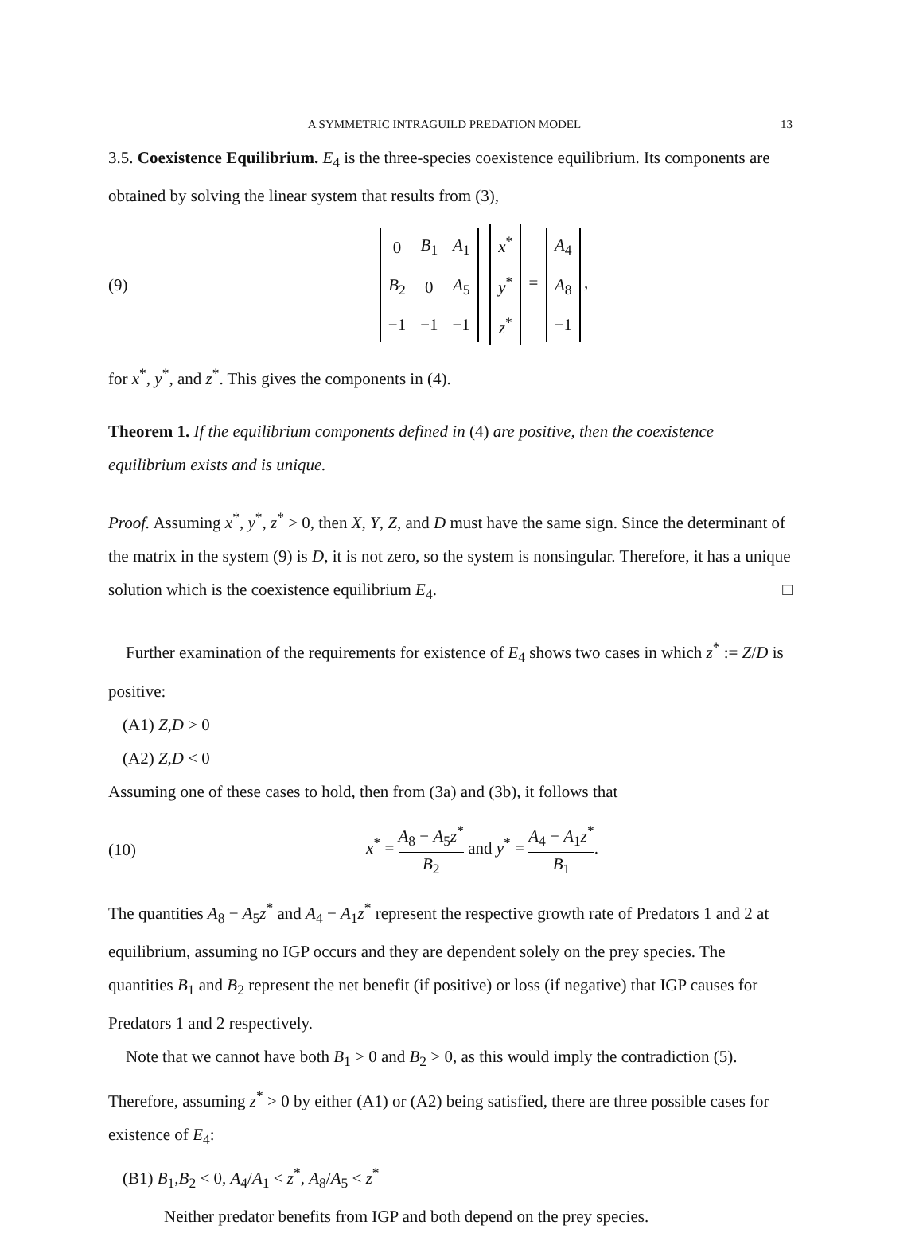A SYMMETRIC INTRAGUILD PREDATION MODEL 13
3.5. Coexistence Equilibrium. E<sub>4</sub> is the three-species coexistence equilibrium. Its components are obtained by solving the linear system that results from (3),
(9)
| 0 | B<sub>1</sub> | A<sub>1</sub> |
| B<sub>2</sub> | 0 | A<sub>5</sub> |
| −1 | −1 | −1 |
| x<sup>*</sup> |
| y<sup>*</sup> |
| z<sup>*</sup> |
=
| A<sub>4</sub> |
| A<sub>8</sub> |
| −1 |
,
for x<sup>*</sup>, y<sup>*</sup>, and z<sup>*</sup>. This gives the components in (4).
Theorem 1. If the equilibrium components defined in (4) are positive, then the coexistence equilibrium exists and is unique.
Proof. Assuming x<sup>*</sup>, y<sup>*</sup>, z<sup>*</sup> > 0, then X, Y, Z, and D must have the same sign. Since the determinant of the matrix in the system (9) is D, it is not zero, so the system is nonsingular. Therefore, it has a unique solution which is the coexistence equilibrium E<sub>4</sub>. □
Further examination of the requirements for existence of E<sub>4</sub> shows two cases in which z<sup>*</sup> := Z/D is positive:
(A1) Z,D > 0
(A2) Z,D < 0
Assuming one of these cases to hold, then from (3a) and (3b), it follows that
(10) x<sup>*</sup> = A<sub>8</sub> − A<sub>5</sub>z<sup>*</sup> B<sub>2</sub> and y<sup>*</sup> = A<sub>4</sub> − A<sub>1</sub>z<sup>*</sup> B<sub>1</sub>.
The quantities A<sub>8</sub> − A<sub>5</sub>z<sup>*</sup> and A<sub>4</sub> − A<sub>1</sub>z<sup>*</sup> represent the respective growth rate of Predators 1 and 2 at equilibrium, assuming no IGP occurs and they are dependent solely on the prey species. The quantities B<sub>1</sub> and B<sub>2</sub> represent the net benefit (if positive) or loss (if negative) that IGP causes for Predators 1 and 2 respectively.
Note that we cannot have both B<sub>1</sub> > 0 and B<sub>2</sub> > 0, as this would imply the contradiction (5). Therefore, assuming z<sup>*</sup> > 0 by either (A1) or (A2) being satisfied, there are three possible cases for existence of E<sub>4</sub>:
(B1) B<sub>1</sub>,B<sub>2</sub> < 0, A<sub>4</sub>/A<sub>1</sub> < z<sup>*</sup>, A<sub>8</sub>/A<sub>5</sub> < z<sup>*</sup>
Neither predator benefits from IGP and both depend on the prey species.